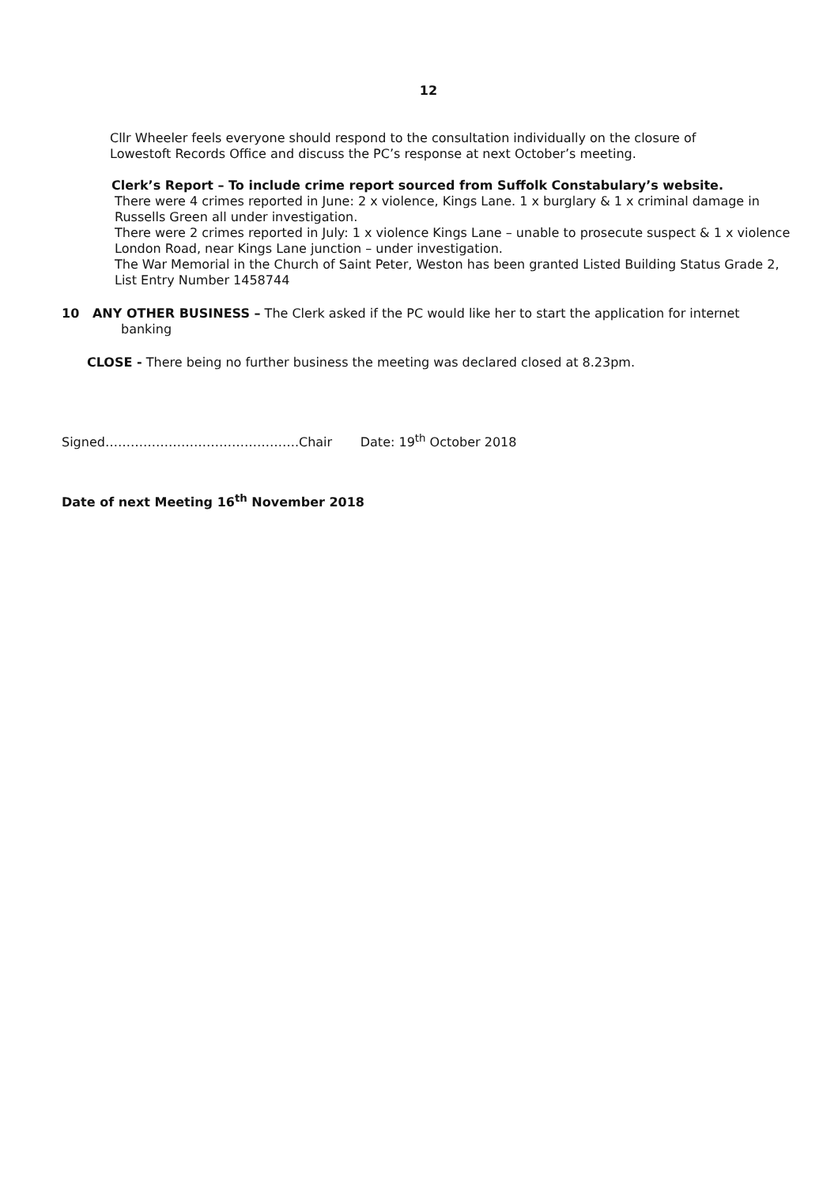12
Cllr Wheeler feels everyone should respond to the consultation individually on the closure of Lowestoft Records Office and discuss the PC’s response at next October’s meeting.
Clerk’s Report – To include crime report sourced from Suffolk Constabulary’s website.
There were 4 crimes reported in June: 2 x violence, Kings Lane. 1 x burglary & 1 x criminal damage in Russells Green all under investigation.
There were 2 crimes reported in July: 1 x violence Kings Lane – unable to prosecute suspect & 1 x violence London Road, near Kings Lane junction – under investigation.
The War Memorial in the Church of Saint Peter, Weston has been granted Listed Building Status Grade 2, List Entry Number 1458744
10 ANY OTHER BUSINESS – The Clerk asked if the PC would like her to start the application for internet banking
CLOSE - There being no further business the meeting was declared closed at 8.23pm.
Signed……………………………………….Chair Date: 19<sup>th</sup> October 2018
Date of next Meeting 16<sup>th</sup> November 2018